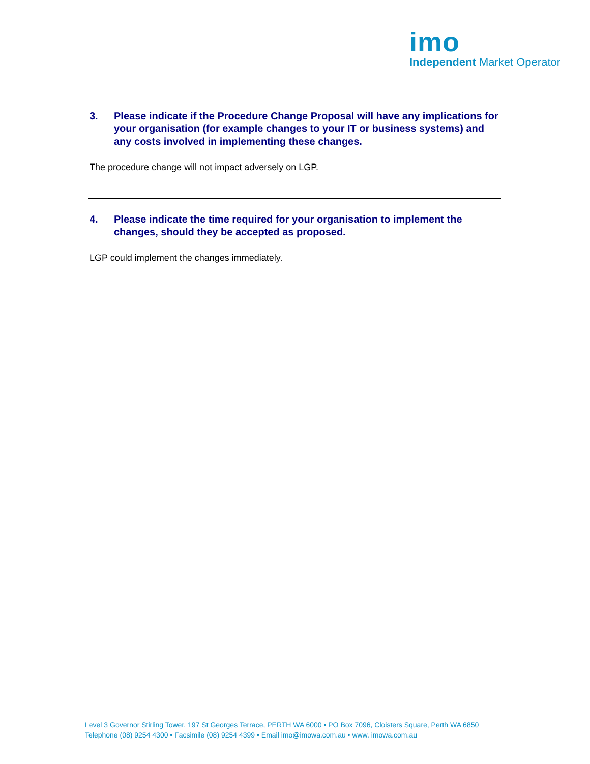imo
Independent Market Operator
3. Please indicate if the Procedure Change Proposal will have any implications for your organisation (for example changes to your IT or business systems) and any costs involved in implementing these changes.
The procedure change will not impact adversely on LGP.
4. Please indicate the time required for your organisation to implement the changes, should they be accepted as proposed.
LGP could implement the changes immediately.
Level 3 Governor Stirling Tower, 197 St Georges Terrace, PERTH WA 6000 • PO Box 7096, Cloisters Square, Perth WA 6850
Telephone (08) 9254 4300 • Facsimile (08) 9254 4399 • Email imo@imowa.com.au • www. imowa.com.au